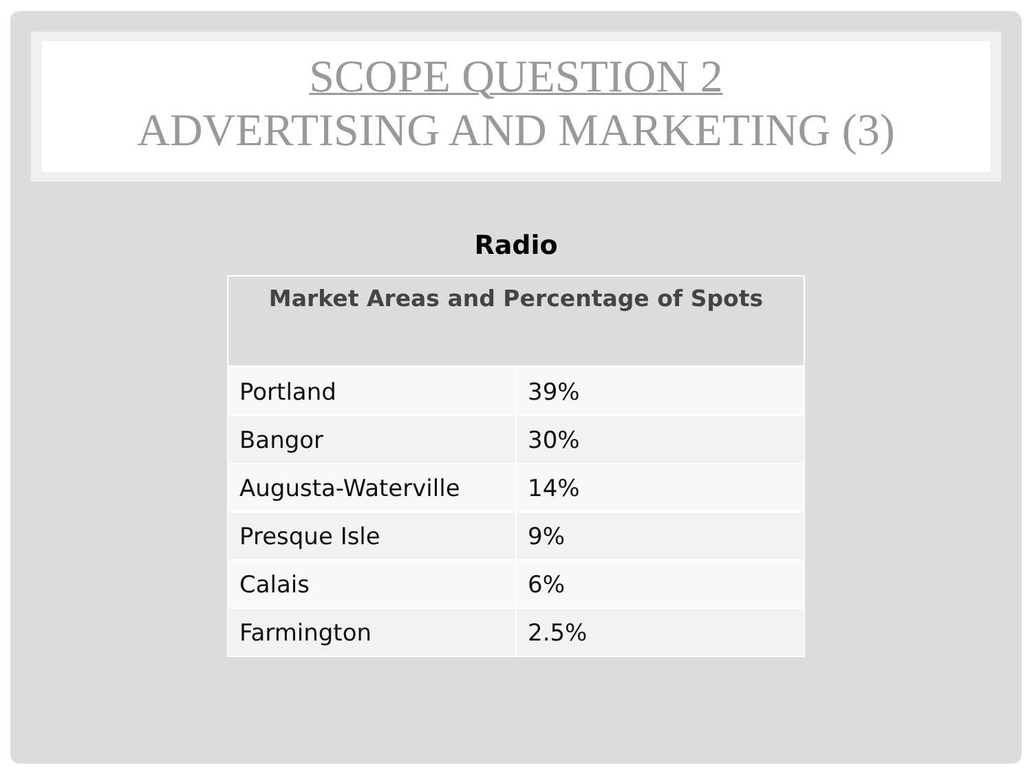SCOPE QUESTION 2
ADVERTISING AND MARKETING (3)
Radio
| Market Areas and Percentage of Spots | |
| --- | --- |
| Portland | 39% |
| Bangor | 30% |
| Augusta-Waterville | 14% |
| Presque Isle | 9% |
| Calais | 6% |
| Farmington | 2.5% |